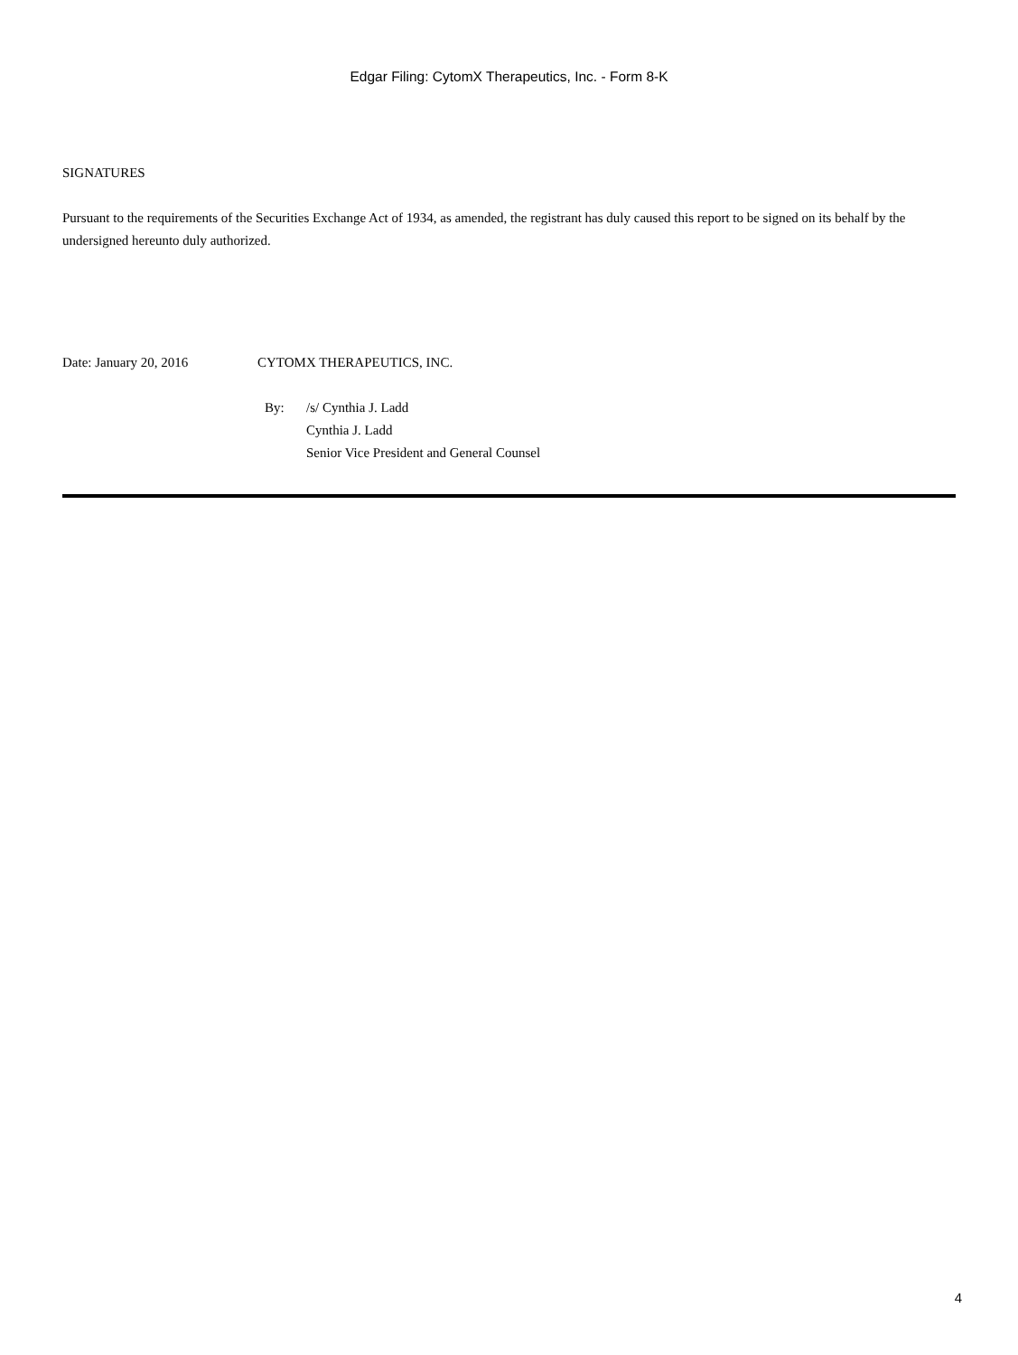Edgar Filing: CytomX Therapeutics, Inc. - Form 8-K
SIGNATURES
Pursuant to the requirements of the Securities Exchange Act of 1934, as amended, the registrant has duly caused this report to be signed on its behalf by the undersigned hereunto duly authorized.
| Date: January 20, 2016 | CYTOMX THERAPEUTICS, INC. | |
| | By: | /s/ Cynthia J. Ladd |
| | | Cynthia J. Ladd |
| | | Senior Vice President and General Counsel |
4